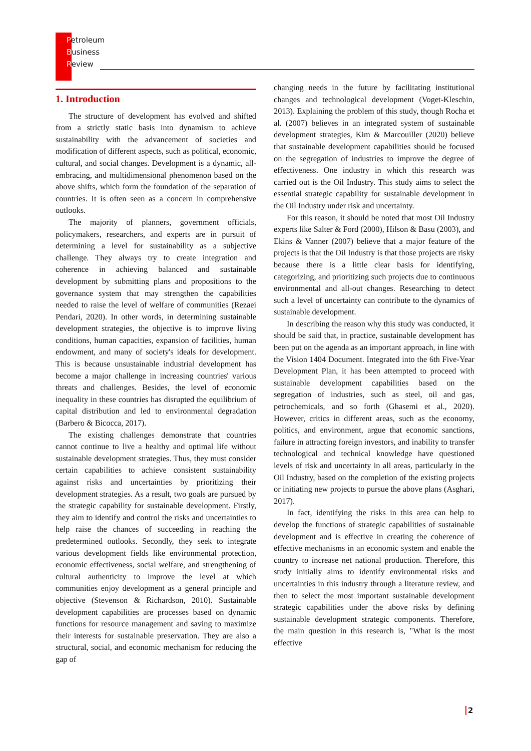Petroleum
Business
Review
1. Introduction
The structure of development has evolved and shifted from a strictly static basis into dynamism to achieve sustainability with the advancement of societies and modification of different aspects, such as political, economic, cultural, and social changes. Development is a dynamic, all-embracing, and multidimensional phenomenon based on the above shifts, which form the foundation of the separation of countries. It is often seen as a concern in comprehensive outlooks.
The majority of planners, government officials, policymakers, researchers, and experts are in pursuit of determining a level for sustainability as a subjective challenge. They always try to create integration and coherence in achieving balanced and sustainable development by submitting plans and propositions to the governance system that may strengthen the capabilities needed to raise the level of welfare of communities (Rezaei Pendari, 2020). In other words, in determining sustainable development strategies, the objective is to improve living conditions, human capacities, expansion of facilities, human endowment, and many of society's ideals for development. This is because unsustainable industrial development has become a major challenge in increasing countries' various threats and challenges. Besides, the level of economic inequality in these countries has disrupted the equilibrium of capital distribution and led to environmental degradation (Barbero & Bicocca, 2017).
The existing challenges demonstrate that countries cannot continue to live a healthy and optimal life without sustainable development strategies. Thus, they must consider certain capabilities to achieve consistent sustainability against risks and uncertainties by prioritizing their development strategies. As a result, two goals are pursued by the strategic capability for sustainable development. Firstly, they aim to identify and control the risks and uncertainties to help raise the chances of succeeding in reaching the predetermined outlooks. Secondly, they seek to integrate various development fields like environmental protection, economic effectiveness, social welfare, and strengthening of cultural authenticity to improve the level at which communities enjoy development as a general principle and objective (Stevenson & Richardson, 2010). Sustainable development capabilities are processes based on dynamic functions for resource management and saving to maximize their interests for sustainable preservation. They are also a structural, social, and economic mechanism for reducing the gap of
changing needs in the future by facilitating institutional changes and technological development (Voget-Kleschin, 2013). Explaining the problem of this study, though Rocha et al. (2007) believes in an integrated system of sustainable development strategies, Kim & Marcouiller (2020) believe that sustainable development capabilities should be focused on the segregation of industries to improve the degree of effectiveness. One industry in which this research was carried out is the Oil Industry. This study aims to select the essential strategic capability for sustainable development in the Oil Industry under risk and uncertainty.
For this reason, it should be noted that most Oil Industry experts like Salter & Ford (2000), Hilson & Basu (2003), and Ekins & Vanner (2007) believe that a major feature of the projects is that the Oil Industry is that those projects are risky because there is a little clear basis for identifying, categorizing, and prioritizing such projects due to continuous environmental and all-out changes. Researching to detect such a level of uncertainty can contribute to the dynamics of sustainable development.
In describing the reason why this study was conducted, it should be said that, in practice, sustainable development has been put on the agenda as an important approach, in line with the Vision 1404 Document. Integrated into the 6th Five-Year Development Plan, it has been attempted to proceed with sustainable development capabilities based on the segregation of industries, such as steel, oil and gas, petrochemicals, and so forth (Ghasemi et al., 2020). However, critics in different areas, such as the economy, politics, and environment, argue that economic sanctions, failure in attracting foreign investors, and inability to transfer technological and technical knowledge have questioned levels of risk and uncertainty in all areas, particularly in the Oil Industry, based on the completion of the existing projects or initiating new projects to pursue the above plans (Asghari, 2017).
In fact, identifying the risks in this area can help to develop the functions of strategic capabilities of sustainable development and is effective in creating the coherence of effective mechanisms in an economic system and enable the country to increase net national production. Therefore, this study initially aims to identify environmental risks and uncertainties in this industry through a literature review, and then to select the most important sustainable development strategic capabilities under the above risks by defining sustainable development strategic components. Therefore, the main question in this research is, "What is the most effective
2